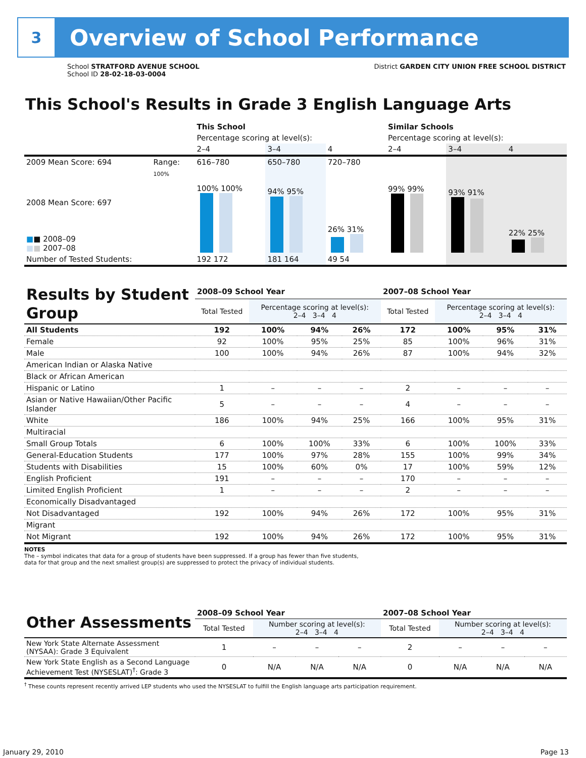3
Overview of School Performance
School STRATFORD AVENUE SCHOOL
School ID 28-02-18-03-0004
District GARDEN CITY UNION FREE SCHOOL DISTRICT
This School's Results in Grade 3 English Language Arts
| | | This School | | | Similar Schools | | |
| | | Percentage scoring at level(s): | | | Percentage scoring at level(s): | | |
| | | 2–4 | 3–4 | 4 | 2–4 | 3–4 | 4 |
| 2009 Mean Score: 694 | Range: | 616–780 | 650–780 | 720–780 | | | |
| 2008 Mean Score: 697 ■ ■ 2008–09 ■ ■ 2007–08 | 100% | 100% 100% | 94% 95% | 26% 31% | 99% 99% | 93% 91% | 22% 25% |
| Number of Tested Students: | | 192 172 | 181 164 | 49 54 | | | |
| Results by Student Group | 2008–09 School Year | | | | 2007–08 School Year | | | |
| | Total Tested | Percentage scoring at level(s): 2–4 3–4 4 | | | Total Tested | Percentage scoring at level(s): 2–4 3–4 4 | | |
| All Students | 192 | 100% | 94% | 26% | 172 | 100% | 95% | 31% |
| Female | 92 | 100% | 95% | 25% | 85 | 100% | 96% | 31% |
| Male | 100 | 100% | 94% | 26% | 87 | 100% | 94% | 32% |
| American Indian or Alaska Native | | | | | | | | |
| Black or African American | | | | | | | | |
| Hispanic or Latino | 1 | – | – | – | 2 | – | – | – |
| Asian or Native Hawaiian/Other Pacific Islander | 5 | – | – | – | 4 | – | – | – |
| White | 186 | 100% | 94% | 25% | 166 | 100% | 95% | 31% |
| Multiracial | | | | | | | | |
| Small Group Totals | 6 | 100% | 100% | 33% | 6 | 100% | 100% | 33% |
| General-Education Students | 177 | 100% | 97% | 28% | 155 | 100% | 99% | 34% |
| Students with Disabilities | 15 | 100% | 60% | 0% | 17 | 100% | 59% | 12% |
| English Proficient | 191 | – | – | – | 170 | – | – | – |
| Limited English Proficient | 1 | – | – | – | 2 | – | – | – |
| Economically Disadvantaged | | | | | | | | |
| Not Disadvantaged | 192 | 100% | 94% | 26% | 172 | 100% | 95% | 31% |
| Migrant | | | | | | | | |
| Not Migrant | 192 | 100% | 94% | 26% | 172 | 100% | 95% | 31% |
NOTES
The – symbol indicates that data for a group of students have been suppressed. If a group has fewer than five students,
data for that group and the next smallest group(s) are suppressed to protect the privacy of individual students.
| Other Assessments | 2008–09 School Year | | | | 2007–08 School Year | | | |
| | Total Tested | Number scoring at level(s): 2–4 3–4 4 | | | Total Tested | Number scoring at level(s): 2–4 3–4 4 | | |
| New York State Alternate Assessment (NYSAA): Grade 3 Equivalent | 1 | – | – | – | 2 | – | – | – |
| New York State English as a Second Language Achievement Test (NYSESLAT)<sup>†</sup>: Grade 3 | 0 | N/A | N/A | N/A | 0 | N/A | N/A | N/A |
<sup>†</sup> These counts represent recently arrived LEP students who used the NYSESLAT to fulfill the English language arts participation requirement.
January 29, 2010 Page 13